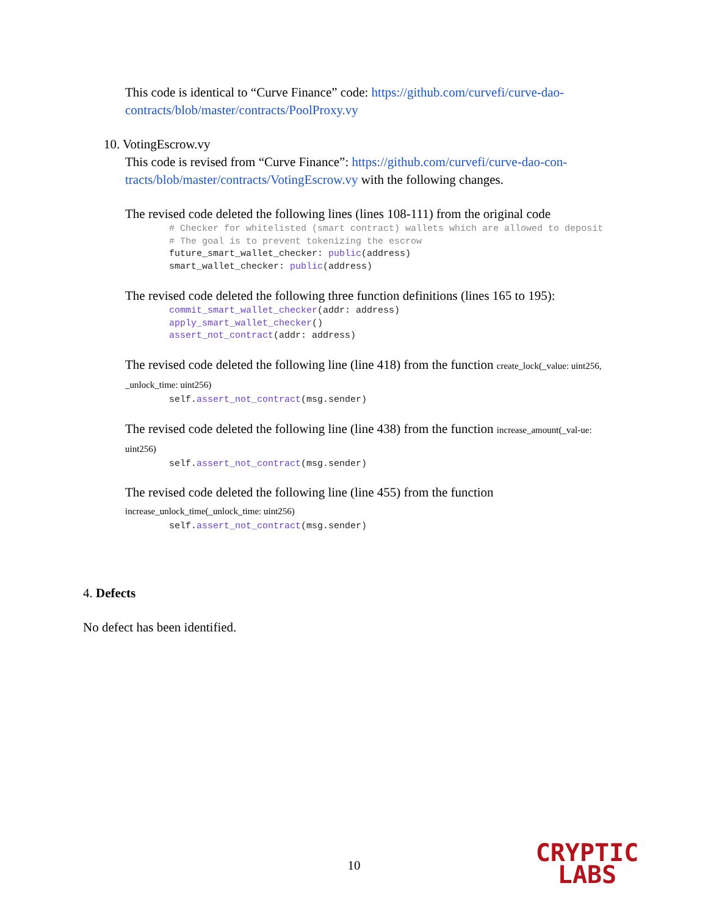This code is identical to “Curve Finance” code: https://github.com/curvefi/curve-dao-contracts/blob/master/contracts/PoolProxy.vy
10. VotingEscrow.vy
This code is revised from “Curve Finance”: https://github.com/curvefi/curve-dao-con-tracts/blob/master/contracts/VotingEscrow.vy with the following changes.
The revised code deleted the following lines (lines 108-111) from the original code
        # Checker for whitelisted (smart contract) wallets which are allowed to deposit
        # The goal is to prevent tokenizing the escrow
        future_smart_wallet_checker: public(address)
        smart_wallet_checker: public(address)
The revised code deleted the following three function definitions (lines 165 to 195):
        commit_smart_wallet_checker(addr: address)
        apply_smart_wallet_checker()
        assert_not_contract(addr: address)
The revised code deleted the following line (line 418) from the function create_lock(_value: uint256, _unlock_time: uint256)
        self.assert_not_contract(msg.sender)
The revised code deleted the following line (line 438) from the function increase_amount(_val-ue: uint256)
        self.assert_not_contract(msg.sender)
The revised code deleted the following line (line 455) from the function
increase_unlock_time(_unlock_time: uint256)
        self.assert_not_contract(msg.sender)
4. Defects
No defect has been identified.
10
CRYPTIC
LABS